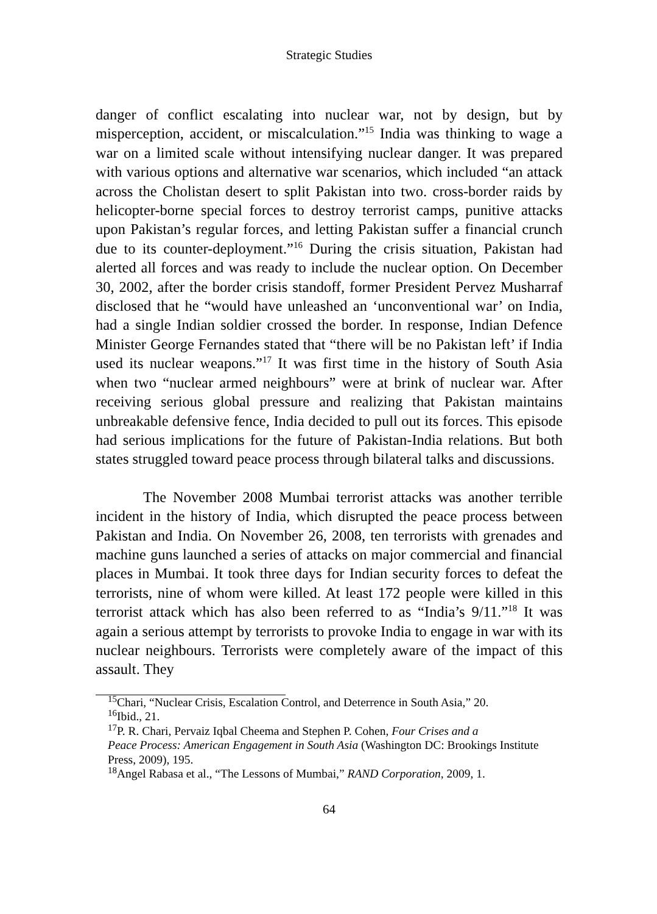Strategic Studies
danger of conflict escalating into nuclear war, not by design, but by misperception, accident, or miscalculation.”<sup>15</sup> India was thinking to wage a war on a limited scale without intensifying nuclear danger. It was prepared with various options and alternative war scenarios, which included “an attack across the Cholistan desert to split Pakistan into two. cross-border raids by helicopter-borne special forces to destroy terrorist camps, punitive attacks upon Pakistan’s regular forces, and letting Pakistan suffer a financial crunch due to its counter-deployment.”<sup>16</sup> During the crisis situation, Pakistan had alerted all forces and was ready to include the nuclear option. On December 30, 2002, after the border crisis standoff, former President Pervez Musharraf disclosed that he “would have unleashed an ‘unconventional war’ on India, had a single Indian soldier crossed the border. In response, Indian Defence Minister George Fernandes stated that “there will be no Pakistan left’ if India used its nuclear weapons.”<sup>17</sup> It was first time in the history of South Asia when two “nuclear armed neighbours” were at brink of nuclear war. After receiving serious global pressure and realizing that Pakistan maintains unbreakable defensive fence, India decided to pull out its forces. This episode had serious implications for the future of Pakistan-India relations. But both states struggled toward peace process through bilateral talks and discussions.
The November 2008 Mumbai terrorist attacks was another terrible incident in the history of India, which disrupted the peace process between Pakistan and India. On November 26, 2008, ten terrorists with grenades and machine guns launched a series of attacks on major commercial and financial places in Mumbai. It took three days for Indian security forces to defeat the terrorists, nine of whom were killed. At least 172 people were killed in this terrorist attack which has also been referred to as “India’s 9/11.”<sup>18</sup> It was again a serious attempt by terrorists to provoke India to engage in war with its nuclear neighbours. Terrorists were completely aware of the impact of this assault. They
<sup>15</sup> Chari, “Nuclear Crisis, Escalation Control, and Deterrence in South Asia,” 20.
<sup>16</sup> Ibid., 21.
<sup>17</sup>P. R. Chari, Pervaiz Iqbal Cheema and Stephen P. Cohen, Four Crises and a
Peace Process: American Engagement in South Asia (Washington DC: Brookings Institute Press, 2009), 195.
<sup>18</sup> Angel Rabasa et al., “The Lessons of Mumbai,” RAND Corporation, 2009, 1.
64